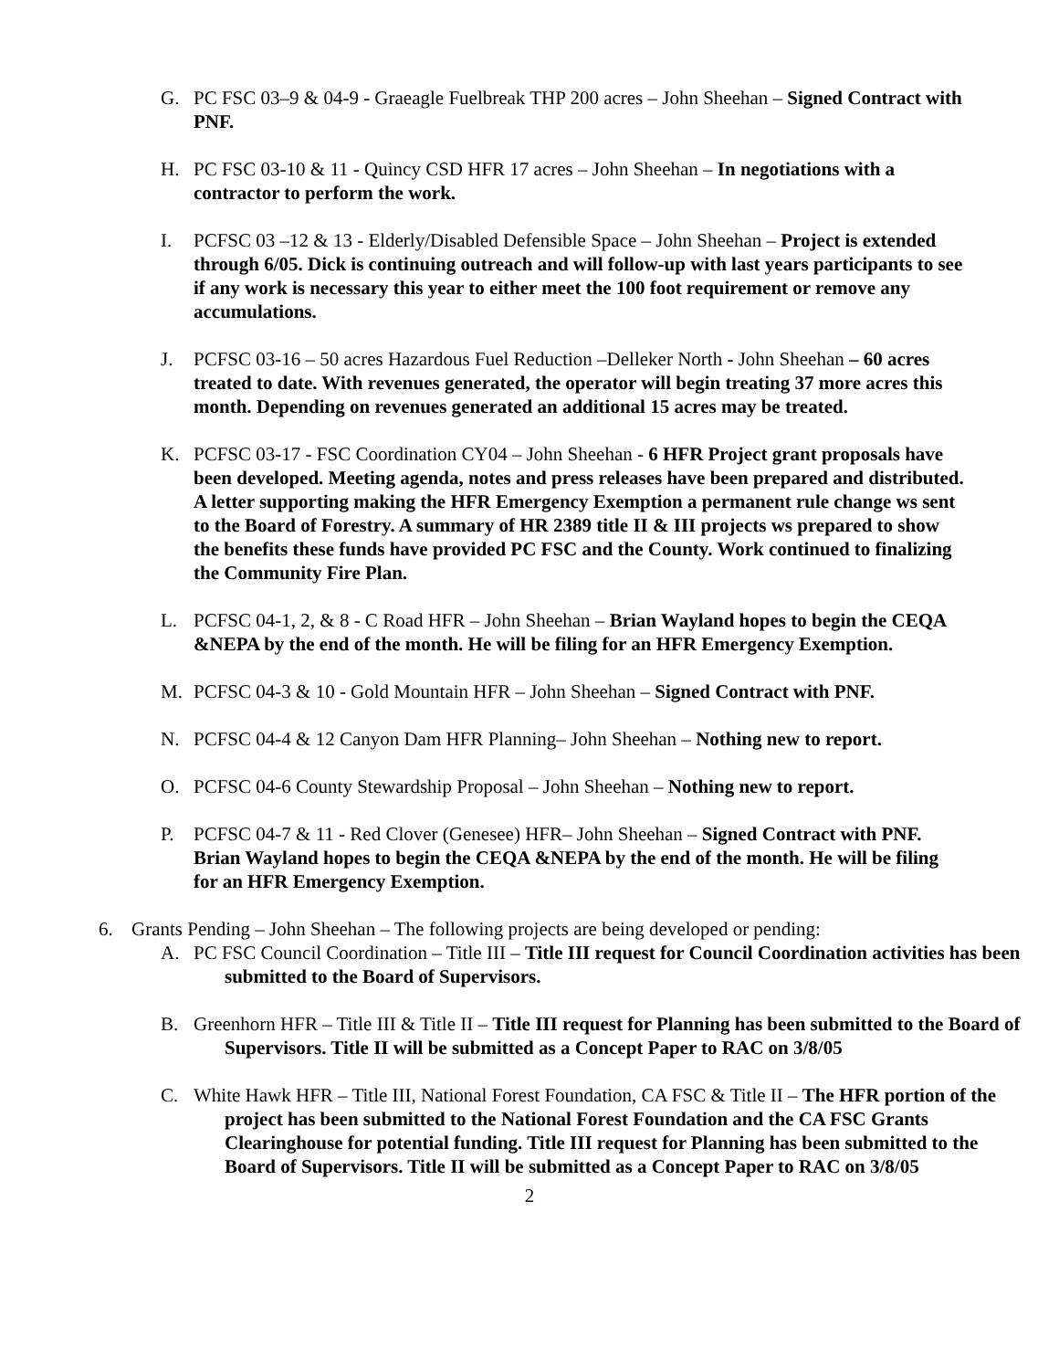G. PC FSC 03–9 & 04-9 - Graeagle Fuelbreak THP 200 acres – John Sheehan – Signed Contract with PNF.
H. PC FSC 03-10 & 11 - Quincy CSD HFR 17 acres – John Sheehan – In negotiations with a contractor to perform the work.
I. PCFSC 03 –12 & 13 - Elderly/Disabled Defensible Space – John Sheehan – Project is extended through 6/05. Dick is continuing outreach and will follow-up with last years participants to see if any work is necessary this year to either meet the 100 foot requirement or remove any accumulations.
J. PCFSC 03-16 – 50 acres Hazardous Fuel Reduction –Delleker North - John Sheehan – 60 acres treated to date. With revenues generated, the operator will begin treating 37 more acres this month. Depending on revenues generated an additional 15 acres may be treated.
K. PCFSC 03-17 - FSC Coordination CY04 – John Sheehan - 6 HFR Project grant proposals have been developed. Meeting agenda, notes and press releases have been prepared and distributed. A letter supporting making the HFR Emergency Exemption a permanent rule change ws sent to the Board of Forestry. A summary of HR 2389 title II & III projects ws prepared to show the benefits these funds have provided PC FSC and the County. Work continued to finalizing the Community Fire Plan.
L. PCFSC 04-1, 2, & 8 - C Road HFR – John Sheehan – Brian Wayland hopes to begin the CEQA &NEPA by the end of the month. He will be filing for an HFR Emergency Exemption.
M. PCFSC 04-3 & 10 - Gold Mountain HFR – John Sheehan – Signed Contract with PNF.
N. PCFSC 04-4 & 12 Canyon Dam HFR Planning– John Sheehan – Nothing new to report.
O. PCFSC 04-6 County Stewardship Proposal – John Sheehan – Nothing new to report.
P. PCFSC 04-7 & 11 - Red Clover (Genesee) HFR– John Sheehan – Signed Contract with PNF. Brian Wayland hopes to begin the CEQA &NEPA by the end of the month. He will be filing for an HFR Emergency Exemption.
6. Grants Pending – John Sheehan – The following projects are being developed or pending:
A. PC FSC Council Coordination – Title III – Title III request for Council Coordination activities has been submitted to the Board of Supervisors.
B. Greenhorn HFR – Title III & Title II – Title III request for Planning has been submitted to the Board of Supervisors. Title II will be submitted as a Concept Paper to RAC on 3/8/05
C. White Hawk HFR – Title III, National Forest Foundation, CA FSC & Title II – The HFR portion of the project has been submitted to the National Forest Foundation and the CA FSC Grants Clearinghouse for potential funding. Title III request for Planning has been submitted to the Board of Supervisors. Title II will be submitted as a Concept Paper to RAC on 3/8/05
2